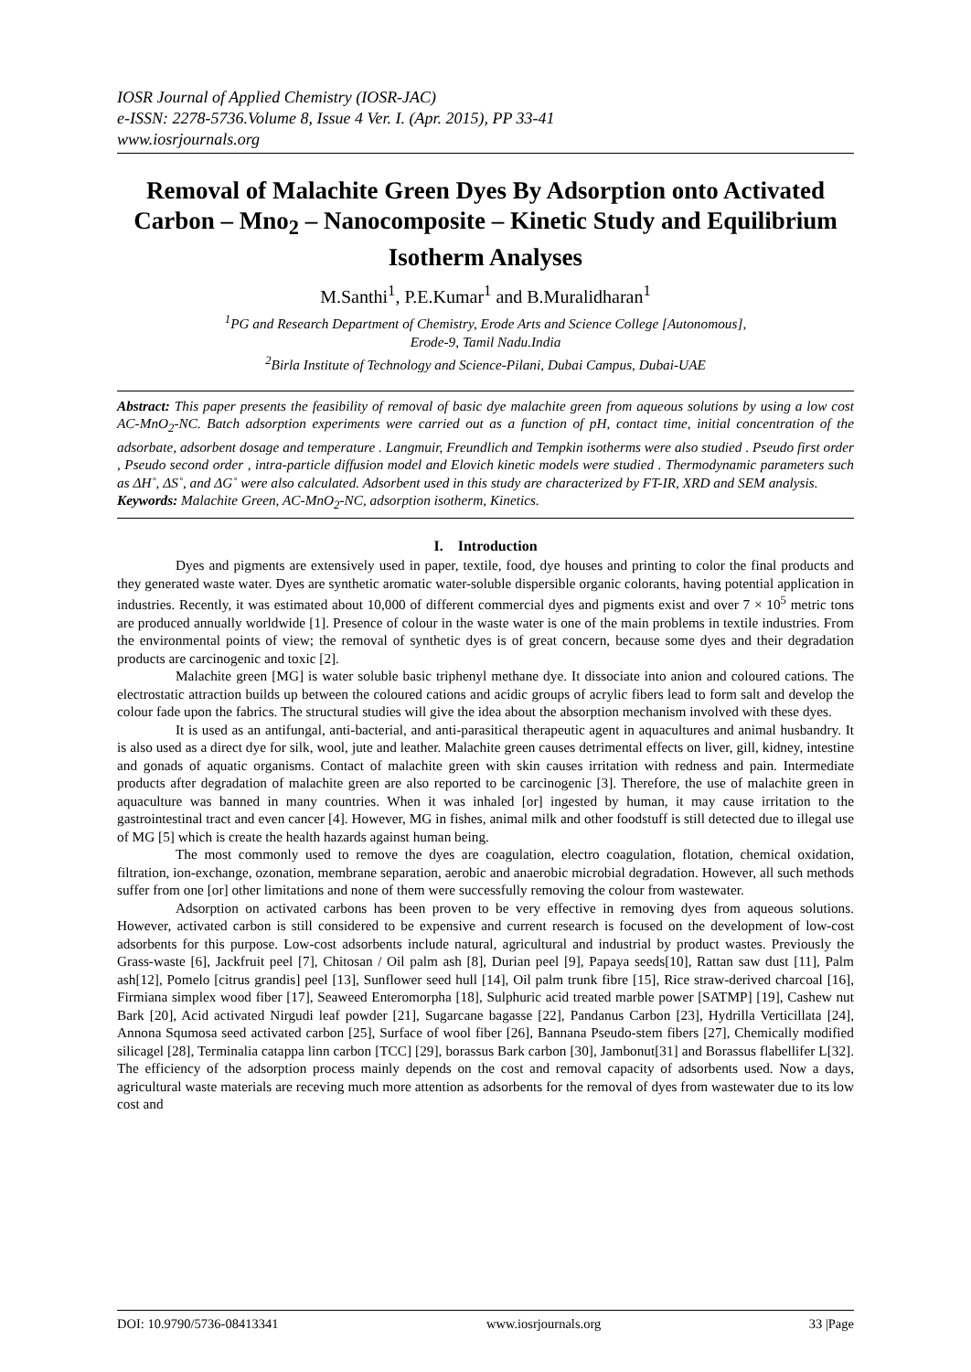IOSR Journal of Applied Chemistry (IOSR-JAC)
e-ISSN: 2278-5736.Volume 8, Issue 4 Ver. I. (Apr. 2015), PP 33-41
www.iosrjournals.org
Removal of Malachite Green Dyes By Adsorption onto Activated Carbon – Mno<sub>2</sub> – Nanocomposite – Kinetic Study and Equilibrium Isotherm Analyses
M.Santhi<sup>1</sup>, P.E.Kumar<sup>1</sup> and B.Muralidharan<sup>1</sup>
<sup>1</sup> PG and Research Department of Chemistry, Erode Arts and Science College [Autonomous],
Erode-9, Tamil Nadu.India
<sup>2</sup> Birla Institute of Technology and Science-Pilani, Dubai Campus, Dubai-UAE
Abstract: This paper presents the feasibility of removal of basic dye malachite green from aqueous solutions by using a low cost AC-MnO<sub>2</sub>-NC. Batch adsorption experiments were carried out as a function of pH, contact time, initial concentration of the adsorbate, adsorbent dosage and temperature . Langmuir, Freundlich and Tempkin isotherms were also studied . Pseudo first order , Pseudo second order , intra-particle diffusion model and Elovich kinetic models were studied . Thermodynamic parameters such as ΔH˚, ΔS˚, and ΔG˚ were also calculated. Adsorbent used in this study are characterized by FT-IR, XRD and SEM analysis.
Keywords: Malachite Green, AC-MnO<sub>2</sub>-NC, adsorption isotherm, Kinetics.
I. Introduction
Dyes and pigments are extensively used in paper, textile, food, dye houses and printing to color the final products and they generated waste water. Dyes are synthetic aromatic water-soluble dispersible organic colorants, having potential application in industries. Recently, it was estimated about 10,000 of different commercial dyes and pigments exist and over 7 × 10<sup>5</sup> metric tons are produced annually worldwide [1]. Presence of colour in the waste water is one of the main problems in textile industries. From the environmental points of view; the removal of synthetic dyes is of great concern, because some dyes and their degradation products are carcinogenic and toxic [2].
Malachite green [MG] is water soluble basic triphenyl methane dye. It dissociate into anion and coloured cations. The electrostatic attraction builds up between the coloured cations and acidic groups of acrylic fibers lead to form salt and develop the colour fade upon the fabrics. The structural studies will give the idea about the absorption mechanism involved with these dyes.
It is used as an antifungal, anti-bacterial, and anti-parasitical therapeutic agent in aquacultures and animal husbandry. It is also used as a direct dye for silk, wool, jute and leather. Malachite green causes detrimental effects on liver, gill, kidney, intestine and gonads of aquatic organisms. Contact of malachite green with skin causes irritation with redness and pain. Intermediate products after degradation of malachite green are also reported to be carcinogenic [3]. Therefore, the use of malachite green in aquaculture was banned in many countries. When it was inhaled [or] ingested by human, it may cause irritation to the gastrointestinal tract and even cancer [4]. However, MG in fishes, animal milk and other foodstuff is still detected due to illegal use of MG [5] which is create the health hazards against human being.
The most commonly used to remove the dyes are coagulation, electro coagulation, flotation, chemical oxidation, filtration, ion-exchange, ozonation, membrane separation, aerobic and anaerobic microbial degradation. However, all such methods suffer from one [or] other limitations and none of them were successfully removing the colour from wastewater.
Adsorption on activated carbons has been proven to be very effective in removing dyes from aqueous solutions. However, activated carbon is still considered to be expensive and current research is focused on the development of low-cost adsorbents for this purpose. Low-cost adsorbents include natural, agricultural and industrial by product wastes. Previously the Grass-waste [6], Jackfruit peel [7], Chitosan / Oil palm ash [8], Durian peel [9], Papaya seeds[10], Rattan saw dust [11], Palm ash[12], Pomelo [citrus grandis] peel [13], Sunflower seed hull [14], Oil palm trunk fibre [15], Rice straw-derived charcoal [16], Firmiana simplex wood fiber [17], Seaweed Enteromorpha [18], Sulphuric acid treated marble power [SATMP] [19], Cashew nut Bark [20], Acid activated Nirgudi leaf powder [21], Sugarcane bagasse [22], Pandanus Carbon [23], Hydrilla Verticillata [24], Annona Squmosa seed activated carbon [25], Surface of wool fiber [26], Bannana Pseudo-stem fibers [27], Chemically modified silicagel [28], Terminalia catappa linn carbon [TCC] [29], borassus Bark carbon [30], Jambonut[31] and Borassus flabellifer L[32]. The efficiency of the adsorption process mainly depends on the cost and removal capacity of adsorbents used. Now a days, agricultural waste materials are receving much more attention as adsorbents for the removal of dyes from wastewater due to its low cost and
DOI: 10.9790/5736-08413341 www.iosrjournals.org 33 |Page